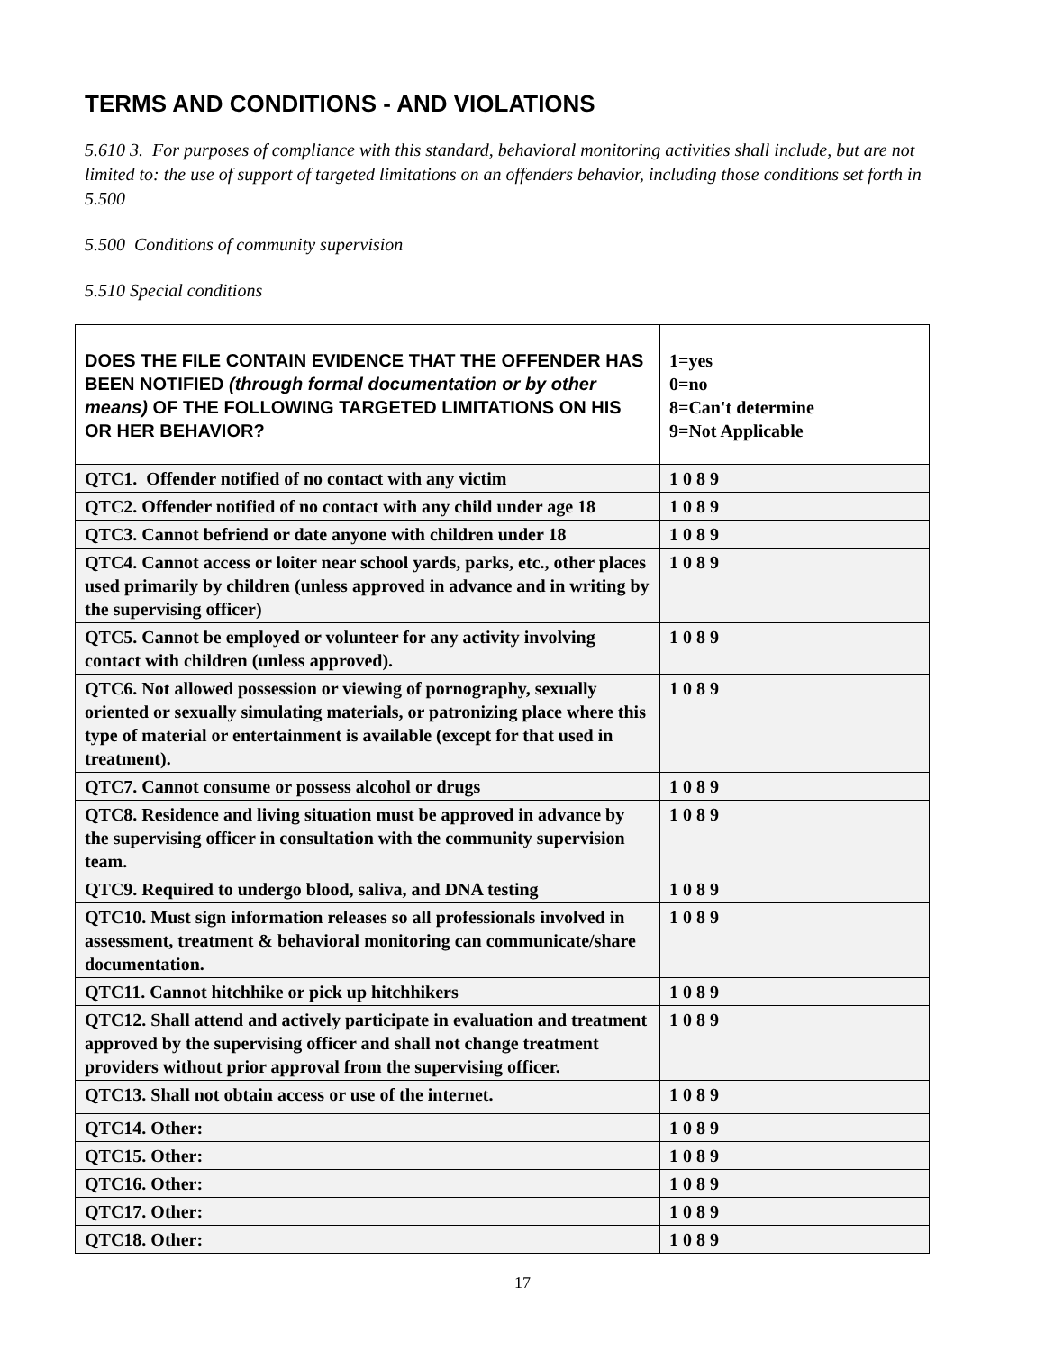TERMS AND CONDITIONS - AND VIOLATIONS
5.610 3. For purposes of compliance with this standard, behavioral monitoring activities shall include, but are not limited to: the use of support of targeted limitations on an offenders behavior, including those conditions set forth in 5.500
5.500 Conditions of community supervision
5.510 Special conditions
| DOES THE FILE CONTAIN EVIDENCE THAT THE OFFENDER HAS BEEN NOTIFIED (through formal documentation or by other means) OF THE FOLLOWING TARGETED LIMITATIONS ON HIS OR HER BEHAVIOR? | 1=yes 0=no 8=Can't determine 9=Not Applicable |
| QTC1. Offender notified of no contact with any victim | 1 0 8 9 |
| QTC2. Offender notified of no contact with any child under age 18 | 1 0 8 9 |
| QTC3. Cannot befriend or date anyone with children under 18 | 1 0 8 9 |
| QTC4. Cannot access or loiter near school yards, parks, etc., other places used primarily by children (unless approved in advance and in writing by the supervising officer) | 1 0 8 9 |
| QTC5. Cannot be employed or volunteer for any activity involving contact with children (unless approved). | 1 0 8 9 |
| QTC6. Not allowed possession or viewing of pornography, sexually oriented or sexually simulating materials, or patronizing place where this type of material or entertainment is available (except for that used in treatment). | 1 0 8 9 |
| QTC7. Cannot consume or possess alcohol or drugs | 1 0 8 9 |
| QTC8. Residence and living situation must be approved in advance by the supervising officer in consultation with the community supervision team. | 1 0 8 9 |
| QTC9. Required to undergo blood, saliva, and DNA testing | 1 0 8 9 |
| QTC10. Must sign information releases so all professionals involved in assessment, treatment & behavioral monitoring can communicate/share documentation. | 1 0 8 9 |
| QTC11. Cannot hitchhike or pick up hitchhikers | 1 0 8 9 |
| QTC12. Shall attend and actively participate in evaluation and treatment approved by the supervising officer and shall not change treatment providers without prior approval from the supervising officer. | 1 0 8 9 |
| QTC13. Shall not obtain access or use of the internet. | 1 0 8 9 |
| QTC14. Other: | 1 0 8 9 |
| QTC15. Other: | 1 0 8 9 |
| QTC16. Other: | 1 0 8 9 |
| QTC17. Other: | 1 0 8 9 |
| QTC18. Other: | 1 0 8 9 |
17